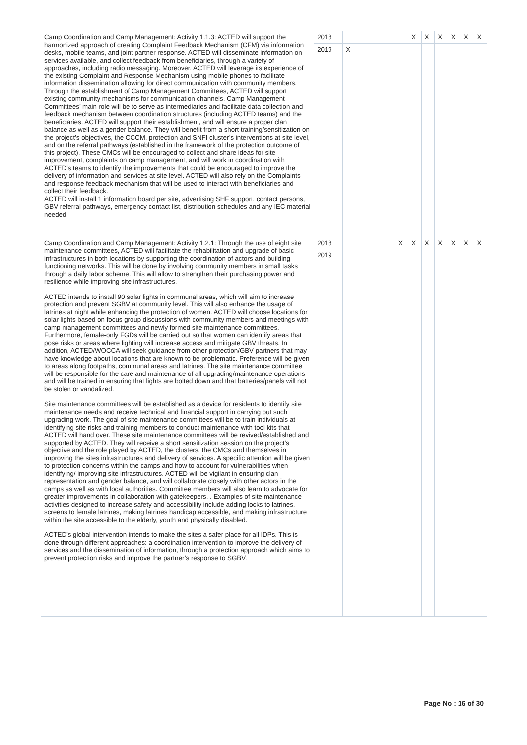| Camp Coordination and Camp Management: Activity 1.1.3: ACTED will support the harmonized approach of creating Complaint Feedback Mechanism (CFM) via information desks, mobile teams, and joint partner response. ACTED will disseminate information on services available, and collect feedback from beneficiaries, through a variety of approaches, including radio messaging. Moreover, ACTED will leverage its experience of the existing Complaint and Response Mechanism using mobile phones to facilitate information dissemination allowing for direct communication with community members. Through the establishment of Camp Management Committees, ACTED will support existing community mechanisms for communication channels. Camp Management Committees’ main role will be to serve as intermediaries and facilitate data collection and feedback mechanism between coordination structures (including ACTED teams) and the beneficiaries. ACTED will support their establishment, and will ensure a proper clan balance as well as a gender balance. They will benefit from a short training/sensitization on the project’s objectives, the CCCM, protection and SNFI cluster’s interventions at site level, and on the referral pathways (established in the framework of the protection outcome of this project). These CMCs will be encouraged to collect and share ideas for site improvement, complaints on camp management, and will work in coordination with ACTED’s teams to identify the improvements that could be encouraged to improve the delivery of information and services at site level. ACTED will also rely on the Complaints and response feedback mechanism that will be used to interact with beneficiaries and collect their feedback. ACTED will install 1 information board per site, advertising SHF support, contact persons, GBV referral pathways, emergency contact list, distribution schedules and any IEC material needed | 2018 | | | | | | X | X | X | X | X | X |
| | 2019 | X | | | | | | | | | | |
| Camp Coordination and Camp Management: Activity 1.2.1: Through the use of eight site maintenance committees, ACTED will facilitate the rehabilitation and upgrade of basic infrastructures in both locations by supporting the coordination of actors and building functioning networks. This will be done by involving community members in small tasks through a daily labor scheme. This will allow to strengthen their purchasing power and resilience while improving site infrastructures. ACTED intends to install 90 solar lights in communal areas, which will aim to increase protection and prevent SGBV at community level. This will also enhance the usage of latrines at night while enhancing the protection of women. ACTED will choose locations for solar lights based on focus group discussions with community members and meetings with camp management committees and newly formed site maintenance committees. Furthermore, female-only FGDs will be carried out so that women can identify areas that pose risks or areas where lighting will increase access and mitigate GBV threats. In addition, ACTED/WOCCA will seek guidance from other protection/GBV partners that may have knowledge about locations that are known to be problematic. Preference will be given to areas along footpaths, communal areas and latrines. The site maintenance committee will be responsible for the care and maintenance of all upgrading/maintenance operations and will be trained in ensuring that lights are bolted down and that batteries/panels will not be stolen or vandalized. Site maintenance committees will be established as a device for residents to identify site maintenance needs and receive technical and financial support in carrying out such upgrading work. The goal of site maintenance committees will be to train individuals at identifying site risks and training members to conduct maintenance with tool kits that ACTED will hand over. These site maintenance committees will be revived/established and supported by ACTED. They will receive a short sensitization session on the project’s objective and the role played by ACTED, the clusters, the CMCs and themselves in improving the sites infrastructures and delivery of services. A specific attention will be given to protection concerns within the camps and how to account for vulnerabilities when identifying/ improving site infrastructures. ACTED will be vigilant in ensuring clan representation and gender balance, and will collaborate closely with other actors in the camps as well as with local authorities. Committee members will also learn to advocate for greater improvements in collaboration with gatekeepers. . Examples of site maintenance activities designed to increase safety and accessibility include adding locks to latrines, screens to female latrines, making latrines handicap accessible, and making infrastructure within the site accessible to the elderly, youth and physically disabled. ACTED’s global intervention intends to make the sites a safer place for all IDPs. This is done through different approaches: a coordination intervention to improve the delivery of services and the dissemination of information, through a protection approach which aims to prevent protection risks and improve the partner’s response to SGBV. | 2018 | | | | | X | X | X | X | X | X | X |
| | 2019 | | | | | | | | | | | |
Page No : 16 of 30